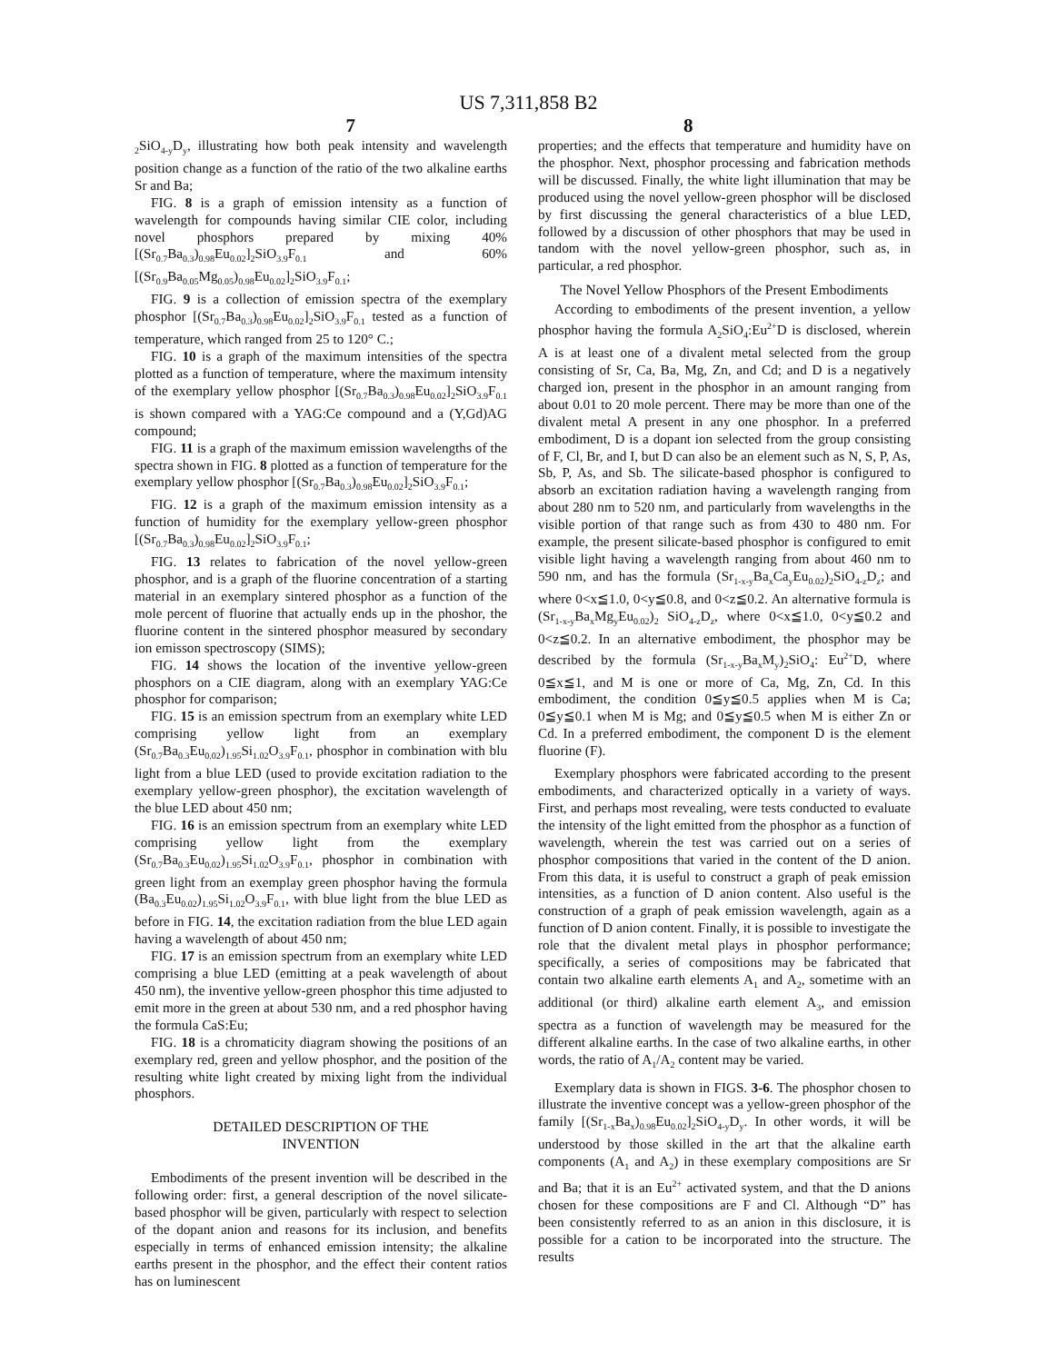US 7,311,858 B2
7 8
<sub>2</sub>SiO<sub>4-y</sub>D<sub>y</sub>, illustrating how both peak intensity and wavelength position change as a function of the ratio of the two alkaline earths Sr and Ba;
FIG. 8 is a graph of emission intensity as a function of wavelength for compounds having similar CIE color, including novel phosphors prepared by mixing 40% [(Sr<sub>0.7</sub>Ba<sub>0.3</sub>)<sub>0.98</sub>Eu<sub>0.02</sub>]<sub>2</sub>SiO<sub>3.9</sub>F<sub>0.1</sub> and 60% [(Sr<sub>0.9</sub>Ba<sub>0.05</sub>Mg<sub>0.05</sub>)<sub>0.98</sub>Eu<sub>0.02</sub>]<sub>2</sub>SiO<sub>3.9</sub>F<sub>0.1</sub>;
FIG. 9 is a collection of emission spectra of the exemplary phosphor [(Sr<sub>0.7</sub>Ba<sub>0.3</sub>)<sub>0.98</sub>Eu<sub>0.02</sub>]<sub>2</sub>SiO<sub>3.9</sub>F<sub>0.1</sub> tested as a function of temperature, which ranged from 25 to 120° C.;
FIG. 10 is a graph of the maximum intensities of the spectra plotted as a function of temperature, where the maximum intensity of the exemplary yellow phosphor [(Sr<sub>0.7</sub>Ba<sub>0.3</sub>)<sub>0.98</sub>Eu<sub>0.02</sub>]<sub>2</sub>SiO<sub>3.9</sub>F<sub>0.1</sub> is shown compared with a YAG:Ce compound and a (Y,Gd)AG compound;
FIG. 11 is a graph of the maximum emission wavelengths of the spectra shown in FIG. 8 plotted as a function of temperature for the exemplary yellow phosphor [(Sr<sub>0.7</sub>Ba<sub>0.3</sub>)<sub>0.98</sub>Eu<sub>0.02</sub>]<sub>2</sub>SiO<sub>3.9</sub>F<sub>0.1</sub>;
FIG. 12 is a graph of the maximum emission intensity as a function of humidity for the exemplary yellow-green phosphor [(Sr<sub>0.7</sub>Ba<sub>0.3</sub>)<sub>0.98</sub>Eu<sub>0.02</sub>]<sub>2</sub>SiO<sub>3.9</sub>F<sub>0.1</sub>;
FIG. 13 relates to fabrication of the novel yellow-green phosphor, and is a graph of the fluorine concentration of a starting material in an exemplary sintered phosphor as a function of the mole percent of fluorine that actually ends up in the phoshor, the fluorine content in the sintered phosphor measured by secondary ion emisson spectroscopy (SIMS);
FIG. 14 shows the location of the inventive yellow-green phosphors on a CIE diagram, along with an exemplary YAG:Ce phosphor for comparison;
FIG. 15 is an emission spectrum from an exemplary white LED comprising yellow light from an exemplary (Sr<sub>0.7</sub>Ba<sub>0.3</sub>Eu<sub>0.02</sub>)<sub>1.95</sub>Si<sub>1.02</sub>O<sub>3.9</sub>F<sub>0.1</sub>, phosphor in combination with blu light from a blue LED (used to provide excitation radiation to the exemplary yellow-green phosphor), the excitation wavelength of the blue LED about 450 nm;
FIG. 16 is an emission spectrum from an exemplary white LED comprising yellow light from the exemplary (Sr<sub>0.7</sub>Ba<sub>0.3</sub>Eu<sub>0.02</sub>)<sub>1.95</sub>Si<sub>1.02</sub>O<sub>3.9</sub>F<sub>0.1</sub>, phosphor in combination with green light from an exemplay green phosphor having the formula (Ba<sub>0.3</sub>Eu<sub>0.02</sub>)<sub>1.95</sub>Si<sub>1.02</sub>O<sub>3.9</sub>F<sub>0.1</sub>, with blue light from the blue LED as before in FIG. 14, the excitation radiation from the blue LED again having a wavelength of about 450 nm;
FIG. 17 is an emission spectrum from an exemplary white LED comprising a blue LED (emitting at a peak wavelength of about 450 nm), the inventive yellow-green phosphor this time adjusted to emit more in the green at about 530 nm, and a red phosphor having the formula CaS:Eu;
FIG. 18 is a chromaticity diagram showing the positions of an exemplary red, green and yellow phosphor, and the position of the resulting white light created by mixing light from the individual phosphors.
DETAILED DESCRIPTION OF THE
INVENTION
Embodiments of the present invention will be described in the following order: first, a general description of the novel silicate-based phosphor will be given, particularly with respect to selection of the dopant anion and reasons for its inclusion, and benefits especially in terms of enhanced emission intensity; the alkaline earths present in the phosphor, and the effect their content ratios has on luminescent
properties; and the effects that temperature and humidity have on the phosphor. Next, phosphor processing and fabrication methods will be discussed. Finally, the white light illumination that may be produced using the novel yellow-green phosphor will be disclosed by first discussing the general characteristics of a blue LED, followed by a discussion of other phosphors that may be used in tandom with the novel yellow-green phosphor, such as, in particular, a red phosphor.
The Novel Yellow Phosphors of the Present Embodiments
According to embodiments of the present invention, a yellow phosphor having the formula A<sub>2</sub>SiO<sub>4</sub>:Eu<sup>2+</sup>D is disclosed, wherein A is at least one of a divalent metal selected from the group consisting of Sr, Ca, Ba, Mg, Zn, and Cd; and D is a negatively charged ion, present in the phosphor in an amount ranging from about 0.01 to 20 mole percent. There may be more than one of the divalent metal A present in any one phosphor. In a preferred embodiment, D is a dopant ion selected from the group consisting of F, Cl, Br, and I, but D can also be an element such as N, S, P, As, Sb, P, As, and Sb. The silicate-based phosphor is configured to absorb an excitation radiation having a wavelength ranging from about 280 nm to 520 nm, and particularly from wavelengths in the visible portion of that range such as from 430 to 480 nm. For example, the present silicate-based phosphor is configured to emit visible light having a wavelength ranging from about 460 nm to 590 nm, and has the formula (Sr<sub>1-x-y</sub>Ba<sub>x</sub>Ca<sub>y</sub>Eu<sub>0.02</sub>)<sub>2</sub>SiO<sub>4-z</sub>D<sub>z</sub>; and where 0<x≦1.0, 0<y≦0.8, and 0<z≦0.2. An alternative formula is (Sr<sub>1-x-y</sub>Ba<sub>x</sub>Mg<sub>y</sub>Eu<sub>0.02</sub>)<sub>2</sub> SiO<sub>4-z</sub>D<sub>z</sub>, where 0<x≦1.0, 0<y≦0.2 and 0<z≦0.2. In an alternative embodiment, the phosphor may be described by the formula (Sr<sub>1-x-y</sub>Ba<sub>x</sub>M<sub>y</sub>)<sub>2</sub>SiO<sub>4</sub>: Eu<sup>2+</sup>D, where 0≦x≦1, and M is one or more of Ca, Mg, Zn, Cd. In this embodiment, the condition 0≦y≦0.5 applies when M is Ca; 0≦y≦0.1 when M is Mg; and 0≦y≦0.5 when M is either Zn or Cd. In a preferred embodiment, the component D is the element fluorine (F).
Exemplary phosphors were fabricated according to the present embodiments, and characterized optically in a variety of ways. First, and perhaps most revealing, were tests conducted to evaluate the intensity of the light emitted from the phosphor as a function of wavelength, wherein the test was carried out on a series of phosphor compositions that varied in the content of the D anion. From this data, it is useful to construct a graph of peak emission intensities, as a function of D anion content. Also useful is the construction of a graph of peak emission wavelength, again as a function of D anion content. Finally, it is possible to investigate the role that the divalent metal plays in phosphor performance; specifically, a series of compositions may be fabricated that contain two alkaline earth elements A<sub>1</sub> and A<sub>2</sub>, sometime with an additional (or third) alkaline earth element A<sub>3</sub>, and emission spectra as a function of wavelength may be measured for the different alkaline earths. In the case of two alkaline earths, in other words, the ratio of A<sub>1</sub>/A<sub>2</sub> content may be varied.
Exemplary data is shown in FIGS. 3-6. The phosphor chosen to illustrate the inventive concept was a yellow-green phosphor of the family [(Sr<sub>1-x</sub>Ba<sub>x</sub>)<sub>0.98</sub>Eu<sub>0.02</sub>]<sub>2</sub>SiO<sub>4-y</sub>D<sub>y</sub>. In other words, it will be understood by those skilled in the art that the alkaline earth components (A<sub>1</sub> and A<sub>2</sub>) in these exemplary compositions are Sr and Ba; that it is an Eu<sup>2+</sup> activated system, and that the D anions chosen for these compositions are F and Cl. Although “D” has been consistently referred to as an anion in this disclosure, it is possible for a cation to be incorporated into the structure. The results